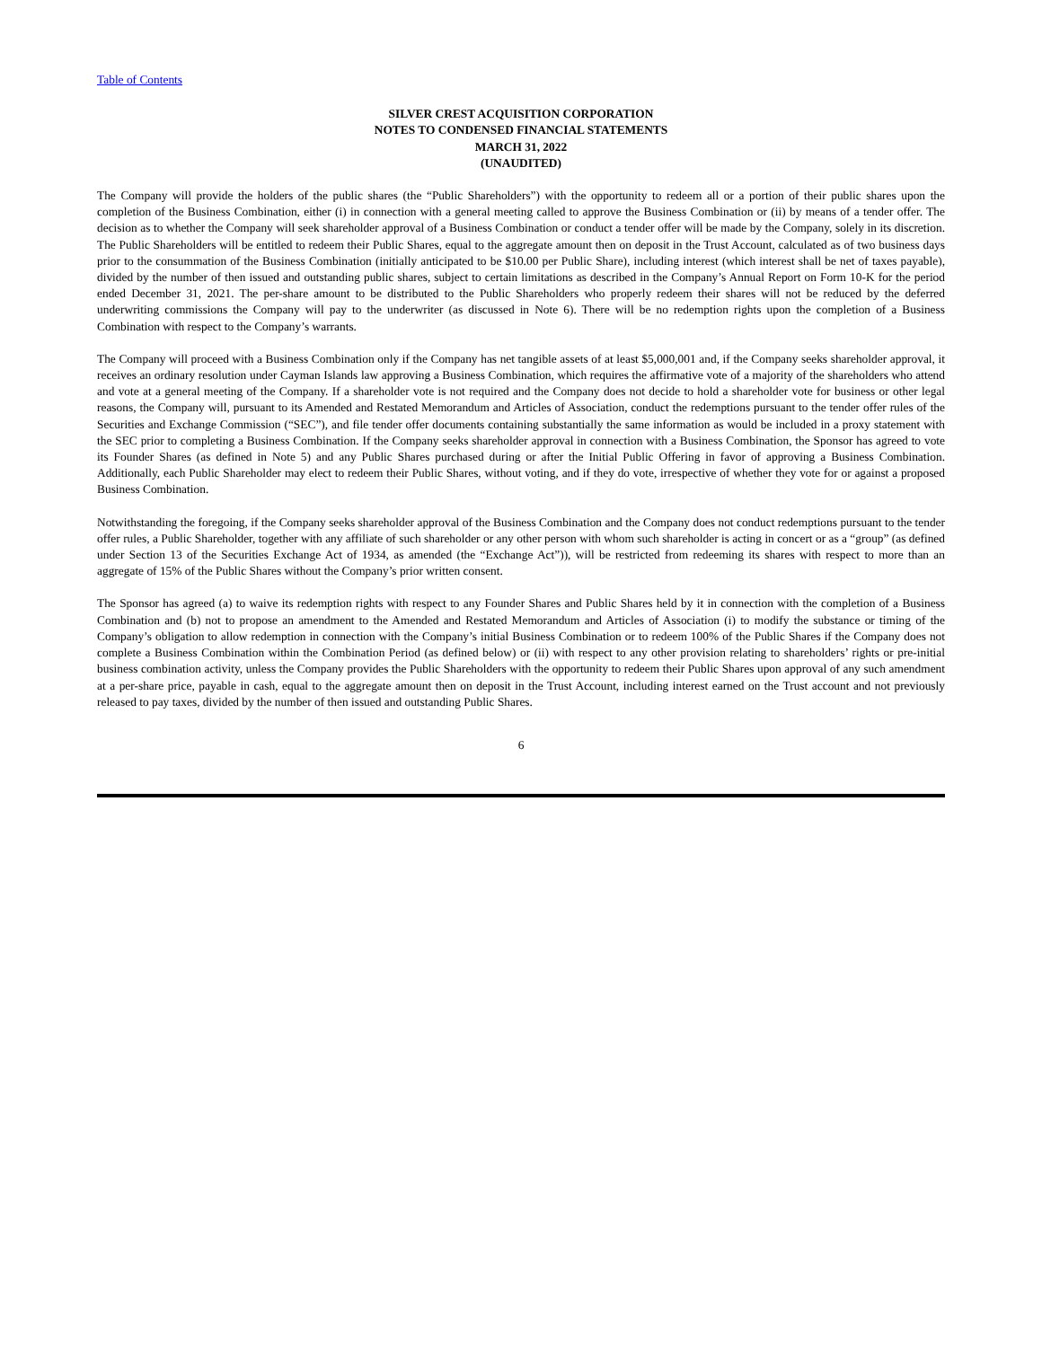Table of Contents
SILVER CREST ACQUISITION CORPORATION
NOTES TO CONDENSED FINANCIAL STATEMENTS
MARCH 31, 2022
(UNAUDITED)
The Company will provide the holders of the public shares (the “Public Shareholders”) with the opportunity to redeem all or a portion of their public shares upon the completion of the Business Combination, either (i) in connection with a general meeting called to approve the Business Combination or (ii) by means of a tender offer. The decision as to whether the Company will seek shareholder approval of a Business Combination or conduct a tender offer will be made by the Company, solely in its discretion. The Public Shareholders will be entitled to redeem their Public Shares, equal to the aggregate amount then on deposit in the Trust Account, calculated as of two business days prior to the consummation of the Business Combination (initially anticipated to be $10.00 per Public Share), including interest (which interest shall be net of taxes payable), divided by the number of then issued and outstanding public shares, subject to certain limitations as described in the Company’s Annual Report on Form 10-K for the period ended December 31, 2021. The per-share amount to be distributed to the Public Shareholders who properly redeem their shares will not be reduced by the deferred underwriting commissions the Company will pay to the underwriter (as discussed in Note 6). There will be no redemption rights upon the completion of a Business Combination with respect to the Company’s warrants.
The Company will proceed with a Business Combination only if the Company has net tangible assets of at least $5,000,001 and, if the Company seeks shareholder approval, it receives an ordinary resolution under Cayman Islands law approving a Business Combination, which requires the affirmative vote of a majority of the shareholders who attend and vote at a general meeting of the Company. If a shareholder vote is not required and the Company does not decide to hold a shareholder vote for business or other legal reasons, the Company will, pursuant to its Amended and Restated Memorandum and Articles of Association, conduct the redemptions pursuant to the tender offer rules of the Securities and Exchange Commission (“SEC”), and file tender offer documents containing substantially the same information as would be included in a proxy statement with the SEC prior to completing a Business Combination. If the Company seeks shareholder approval in connection with a Business Combination, the Sponsor has agreed to vote its Founder Shares (as defined in Note 5) and any Public Shares purchased during or after the Initial Public Offering in favor of approving a Business Combination. Additionally, each Public Shareholder may elect to redeem their Public Shares, without voting, and if they do vote, irrespective of whether they vote for or against a proposed Business Combination.
Notwithstanding the foregoing, if the Company seeks shareholder approval of the Business Combination and the Company does not conduct redemptions pursuant to the tender offer rules, a Public Shareholder, together with any affiliate of such shareholder or any other person with whom such shareholder is acting in concert or as a “group” (as defined under Section 13 of the Securities Exchange Act of 1934, as amended (the “Exchange Act”)), will be restricted from redeeming its shares with respect to more than an aggregate of 15% of the Public Shares without the Company’s prior written consent.
The Sponsor has agreed (a) to waive its redemption rights with respect to any Founder Shares and Public Shares held by it in connection with the completion of a Business Combination and (b) not to propose an amendment to the Amended and Restated Memorandum and Articles of Association (i) to modify the substance or timing of the Company’s obligation to allow redemption in connection with the Company’s initial Business Combination or to redeem 100% of the Public Shares if the Company does not complete a Business Combination within the Combination Period (as defined below) or (ii) with respect to any other provision relating to shareholders’ rights or pre-initial business combination activity, unless the Company provides the Public Shareholders with the opportunity to redeem their Public Shares upon approval of any such amendment at a per-share price, payable in cash, equal to the aggregate amount then on deposit in the Trust Account, including interest earned on the Trust account and not previously released to pay taxes, divided by the number of then issued and outstanding Public Shares.
6